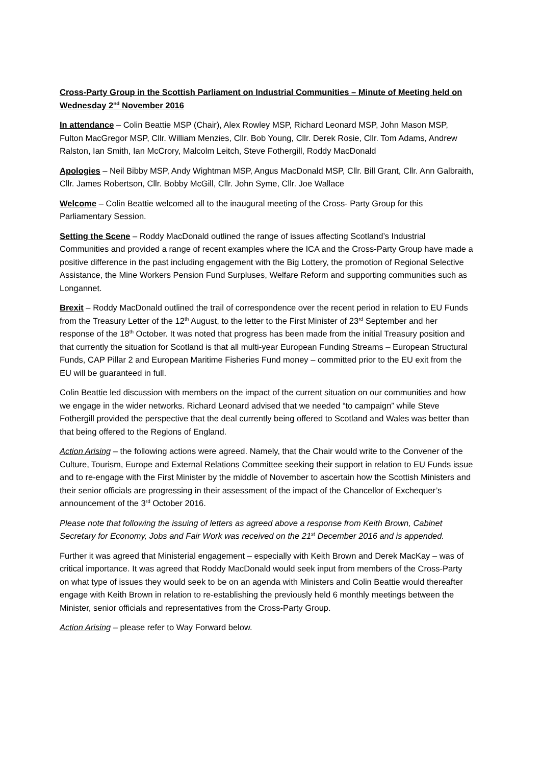Cross-Party Group in the Scottish Parliament on Industrial Communities – Minute of Meeting held on Wednesday 2<sup>nd</sup> November 2016
In attendance – Colin Beattie MSP (Chair), Alex Rowley MSP, Richard Leonard MSP, John Mason MSP, Fulton MacGregor MSP, Cllr. William Menzies, Cllr. Bob Young, Cllr. Derek Rosie, Cllr. Tom Adams, Andrew Ralston, Ian Smith, Ian McCrory, Malcolm Leitch, Steve Fothergill, Roddy MacDonald
Apologies – Neil Bibby MSP, Andy Wightman MSP, Angus MacDonald MSP, Cllr. Bill Grant, Cllr. Ann Galbraith, Cllr. James Robertson, Cllr. Bobby McGill, Cllr. John Syme, Cllr. Joe Wallace
Welcome – Colin Beattie welcomed all to the inaugural meeting of the Cross- Party Group for this Parliamentary Session.
Setting the Scene – Roddy MacDonald outlined the range of issues affecting Scotland’s Industrial Communities and provided a range of recent examples where the ICA and the Cross-Party Group have made a positive difference in the past including engagement with the Big Lottery, the promotion of Regional Selective Assistance, the Mine Workers Pension Fund Surpluses, Welfare Reform and supporting communities such as Longannet.
Brexit – Roddy MacDonald outlined the trail of correspondence over the recent period in relation to EU Funds from the Treasury Letter of the 12<sup>th</sup> August, to the letter to the First Minister of 23<sup>rd</sup> September and her response of the 18<sup>th</sup> October. It was noted that progress has been made from the initial Treasury position and that currently the situation for Scotland is that all multi-year European Funding Streams – European Structural Funds, CAP Pillar 2 and European Maritime Fisheries Fund money – committed prior to the EU exit from the EU will be guaranteed in full.
Colin Beattie led discussion with members on the impact of the current situation on our communities and how we engage in the wider networks. Richard Leonard advised that we needed “to campaign” while Steve Fothergill provided the perspective that the deal currently being offered to Scotland and Wales was better than that being offered to the Regions of England.
Action Arising – the following actions were agreed. Namely, that the Chair would write to the Convener of the Culture, Tourism, Europe and External Relations Committee seeking their support in relation to EU Funds issue and to re-engage with the First Minister by the middle of November to ascertain how the Scottish Ministers and their senior officials are progressing in their assessment of the impact of the Chancellor of Exchequer’s announcement of the 3<sup>rd</sup> October 2016.
Please note that following the issuing of letters as agreed above a response from Keith Brown, Cabinet Secretary for Economy, Jobs and Fair Work was received on the 21<sup>st</sup> December 2016 and is appended.
Further it was agreed that Ministerial engagement – especially with Keith Brown and Derek MacKay – was of critical importance. It was agreed that Roddy MacDonald would seek input from members of the Cross-Party on what type of issues they would seek to be on an agenda with Ministers and Colin Beattie would thereafter engage with Keith Brown in relation to re-establishing the previously held 6 monthly meetings between the Minister, senior officials and representatives from the Cross-Party Group.
Action Arising – please refer to Way Forward below.